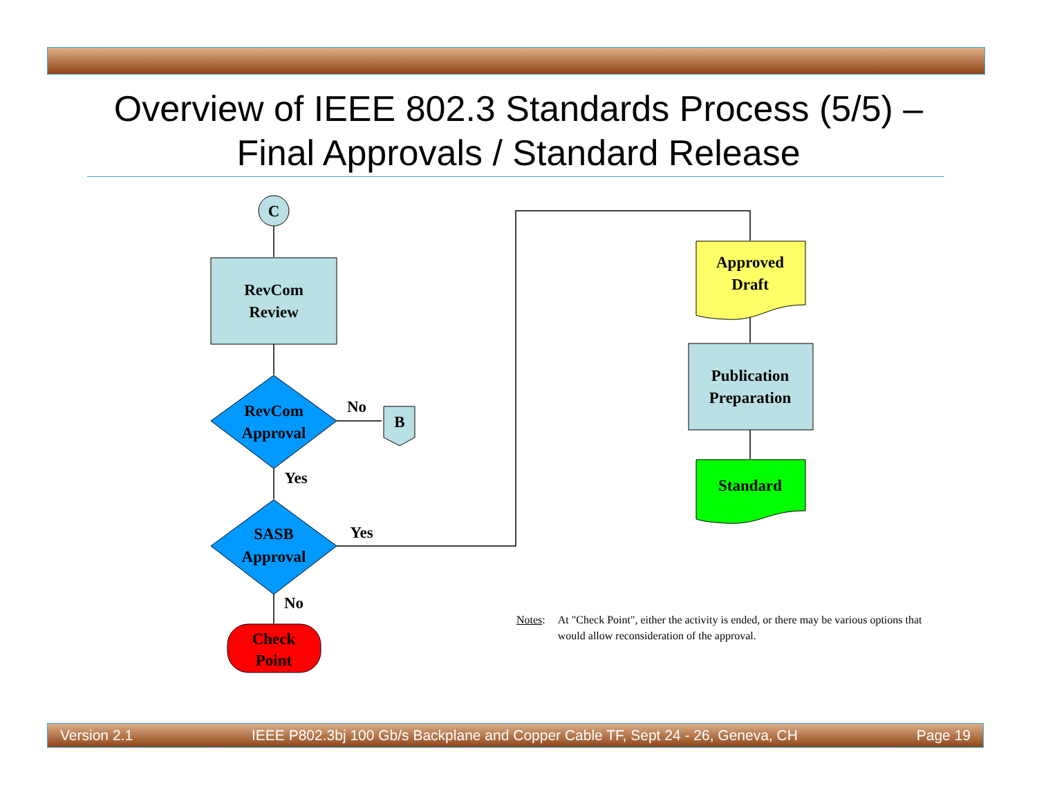Overview of IEEE 802.3 Standards Process (5/5) –
Final Approvals / Standard Release
C
RevCom
Review
RevCom
Approval
No
B
Yes
SASB
Approval
Yes
No
Check
Point
Approved
Draft
Publication
Preparation
Standard
Notes: At "Check Point", either the activity is ended, or there may be various options that would allow reconsideration of the approval.
Version 2.1 IEEE P802.3bj 100 Gb/s Backplane and Copper Cable TF, Sept 24 - 26, Geneva, CH Page 19